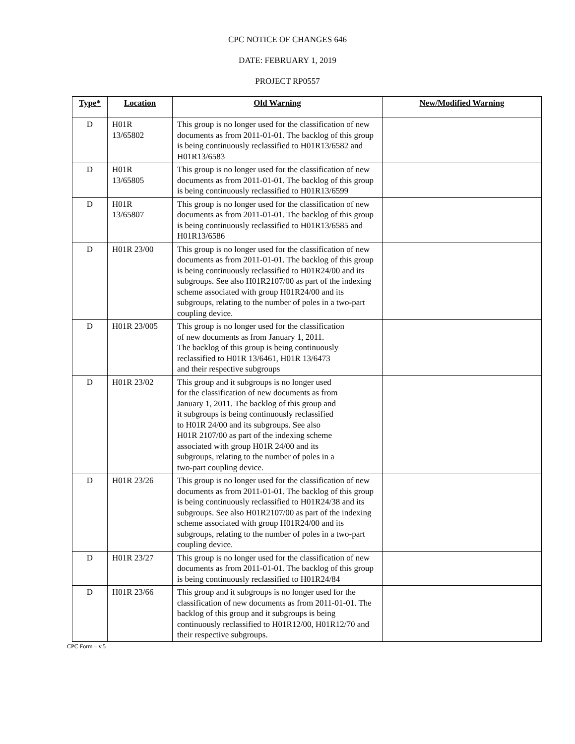CPC NOTICE OF CHANGES 646
DATE: FEBRUARY 1, 2019
PROJECT RP0557
| Type* | Location | Old Warning | New/Modified Warning |
| --- | --- | --- | --- |
| D | H01R 13/65802 | This group is no longer used for the classification of new documents as from 2011-01-01. The backlog of this group is being continuously reclassified to H01R13/6582 and H01R13/6583 | |
| D | H01R 13/65805 | This group is no longer used for the classification of new documents as from 2011-01-01. The backlog of this group is being continuously reclassified to H01R13/6599 | |
| D | H01R 13/65807 | This group is no longer used for the classification of new documents as from 2011-01-01. The backlog of this group is being continuously reclassified to H01R13/6585 and H01R13/6586 | |
| D | H01R 23/00 | This group is no longer used for the classification of new documents as from 2011-01-01. The backlog of this group is being continuously reclassified to H01R24/00 and its subgroups. See also H01R2107/00 as part of the indexing scheme associated with group H01R24/00 and its subgroups, relating to the number of poles in a two-part coupling device. | |
| D | H01R 23/005 | This group is no longer used for the classification of new documents as from January 1, 2011. The backlog of this group is being continuously reclassified to H01R 13/6461, H01R 13/6473 and their respective subgroups | |
| D | H01R 23/02 | This group and it subgroups is no longer used for the classification of new documents as from January 1, 2011. The backlog of this group and it subgroups is being continuously reclassified to H01R 24/00 and its subgroups. See also H01R 2107/00 as part of the indexing scheme associated with group H01R 24/00 and its subgroups, relating to the number of poles in a two-part coupling device. | |
| D | H01R 23/26 | This group is no longer used for the classification of new documents as from 2011-01-01. The backlog of this group is being continuously reclassified to H01R24/38 and its subgroups. See also H01R2107/00 as part of the indexing scheme associated with group H01R24/00 and its subgroups, relating to the number of poles in a two-part coupling device. | |
| D | H01R 23/27 | This group is no longer used for the classification of new documents as from 2011-01-01. The backlog of this group is being continuously reclassified to H01R24/84 | |
| D | H01R 23/66 | This group and it subgroups is no longer used for the classification of new documents as from 2011-01-01. The backlog of this group and it subgroups is being continuously reclassified to H01R12/00, H01R12/70 and their respective subgroups. | |
CPC Form – v.5